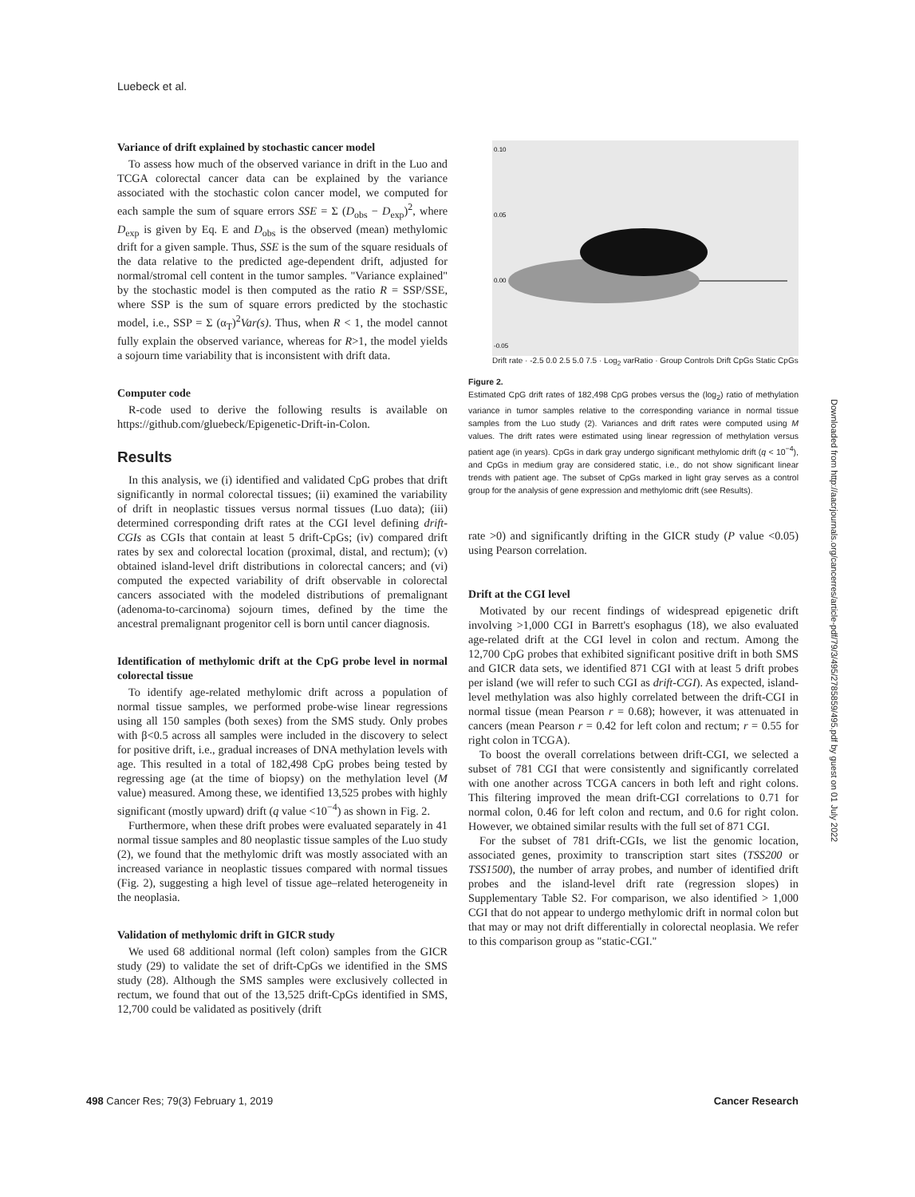Luebeck et al.
Variance of drift explained by stochastic cancer model
To assess how much of the observed variance in drift in the Luo and TCGA colorectal cancer data can be explained by the variance associated with the stochastic colon cancer model, we computed for each sample the sum of square errors SSE = Σ (D<sub>obs</sub> − D<sub>exp</sub>)<sup>2</sup>, where D<sub>exp</sub> is given by Eq. E and D<sub>obs</sub> is the observed (mean) methylomic drift for a given sample. Thus, SSE is the sum of the square residuals of the data relative to the predicted age-dependent drift, adjusted for normal/stromal cell content in the tumor samples. "Variance explained" by the stochastic model is then computed as the ratio R = SSP/SSE, where SSP is the sum of square errors predicted by the stochastic model, i.e., SSP = Σ (α<sub>T</sub>)<sup>2</sup>Var(s). Thus, when R < 1, the model cannot fully explain the observed variance, whereas for R>1, the model yields a sojourn time variability that is inconsistent with drift data.
Computer code
R-code used to derive the following results is available on https://github.com/gluebeck/Epigenetic-Drift-in-Colon.
Results
In this analysis, we (i) identified and validated CpG probes that drift significantly in normal colorectal tissues; (ii) examined the variability of drift in neoplastic tissues versus normal tissues (Luo data); (iii) determined corresponding drift rates at the CGI level defining drift-CGIs as CGIs that contain at least 5 drift-CpGs; (iv) compared drift rates by sex and colorectal location (proximal, distal, and rectum); (v) obtained island-level drift distributions in colorectal cancers; and (vi) computed the expected variability of drift observable in colorectal cancers associated with the modeled distributions of premalignant (adenoma-to-carcinoma) sojourn times, defined by the time the ancestral premalignant progenitor cell is born until cancer diagnosis.
Identification of methylomic drift at the CpG probe level in normal colorectal tissue
To identify age-related methylomic drift across a population of normal tissue samples, we performed probe-wise linear regressions using all 150 samples (both sexes) from the SMS study. Only probes with β<0.5 across all samples were included in the discovery to select for positive drift, i.e., gradual increases of DNA methylation levels with age. This resulted in a total of 182,498 CpG probes being tested by regressing age (at the time of biopsy) on the methylation level (M value) measured. Among these, we identified 13,525 probes with highly significant (mostly upward) drift (q value <10<sup>−4</sup>) as shown in Fig. 2.
Furthermore, when these drift probes were evaluated separately in 41 normal tissue samples and 80 neoplastic tissue samples of the Luo study (2), we found that the methylomic drift was mostly associated with an increased variance in neoplastic tissues compared with normal tissues (Fig. 2), suggesting a high level of tissue age–related heterogeneity in the neoplasia.
Validation of methylomic drift in GICR study
We used 68 additional normal (left colon) samples from the GICR study (29) to validate the set of drift-CpGs we identified in the SMS study (28). Although the SMS samples were exclusively collected in rectum, we found that out of the 13,525 drift-CpGs identified in SMS, 12,700 could be validated as positively (drift
0.10
0.05
0.00
-0.05
Drift rate · -2.5 0.0 2.5 5.0 7.5 · Log<sub>2</sub> varRatio · Group Controls Drift CpGs Static CpGs
Figure 2.
Estimated CpG drift rates of 182,498 CpG probes versus the (log<sub>2</sub>) ratio of methylation variance in tumor samples relative to the corresponding variance in normal tissue samples from the Luo study (2). Variances and drift rates were computed using M values. The drift rates were estimated using linear regression of methylation versus patient age (in years). CpGs in dark gray undergo significant methylomic drift (q < 10<sup>−4</sup>), and CpGs in medium gray are considered static, i.e., do not show significant linear trends with patient age. The subset of CpGs marked in light gray serves as a control group for the analysis of gene expression and methylomic drift (see Results).
rate >0) and significantly drifting in the GICR study (P value <0.05) using Pearson correlation.
Drift at the CGI level
Motivated by our recent findings of widespread epigenetic drift involving >1,000 CGI in Barrett's esophagus (18), we also evaluated age-related drift at the CGI level in colon and rectum. Among the 12,700 CpG probes that exhibited significant positive drift in both SMS and GICR data sets, we identified 871 CGI with at least 5 drift probes per island (we will refer to such CGI as drift-CGI). As expected, island-level methylation was also highly correlated between the drift-CGI in normal tissue (mean Pearson r = 0.68); however, it was attenuated in cancers (mean Pearson r = 0.42 for left colon and rectum; r = 0.55 for right colon in TCGA).
To boost the overall correlations between drift-CGI, we selected a subset of 781 CGI that were consistently and significantly correlated with one another across TCGA cancers in both left and right colons. This filtering improved the mean drift-CGI correlations to 0.71 for normal colon, 0.46 for left colon and rectum, and 0.6 for right colon. However, we obtained similar results with the full set of 871 CGI.
For the subset of 781 drift-CGIs, we list the genomic location, associated genes, proximity to transcription start sites (TSS200 or TSS1500), the number of array probes, and number of identified drift probes and the island-level drift rate (regression slopes) in Supplementary Table S2. For comparison, we also identified > 1,000 CGI that do not appear to undergo methylomic drift in normal colon but that may or may not drift differentially in colorectal neoplasia. We refer to this comparison group as "static-CGI."
498 Cancer Res; 79(3) February 1, 2019 Cancer Research
Downloaded from http://aacrjournals.org/cancerres/article-pdf/79/3/495/2785859/495.pdf by guest on 01 July 2022